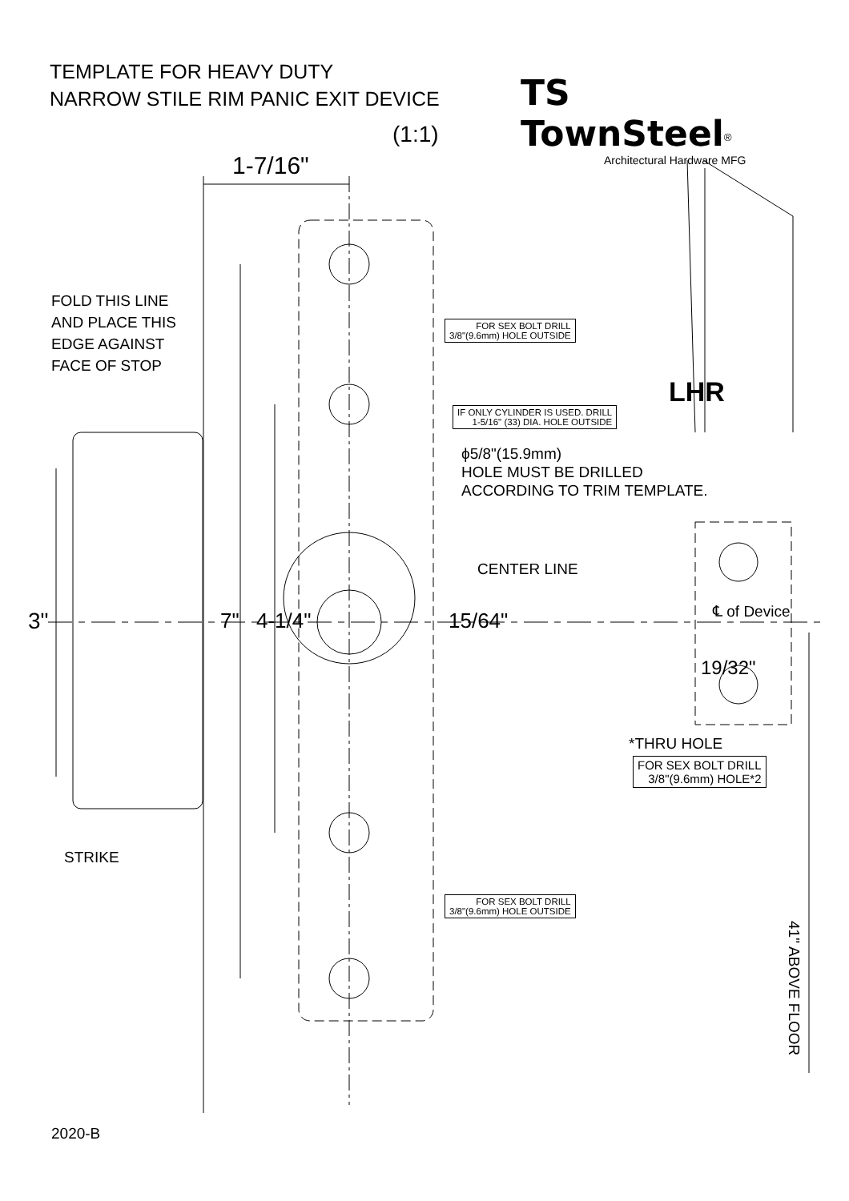TEMPLATE FOR HEAVY DUTY
NARROW STILE RIM PANIC EXIT DEVICE
TS TownSteel<sup>®</sup>
Architectural Hardware MFG
(1:1)
1-7/16"
FOLD THIS LINE
AND PLACE THIS
EDGE AGAINST
FACE OF STOP
FOR SEX BOLT DRILL
3/8"(9.6mm) HOLE OUTSIDE
LHR
IF ONLY CYLINDER IS USED. DRILL
1-5/16" (33) DIA. HOLE OUTSIDE
ϕ5/8"(15.9mm)
HOLE MUST BE DRILLED
ACCORDING TO TRIM TEMPLATE.
CENTER LINE
℄ of Device
3" 7" 4-1/4" 15/64"
19/32"
*THRU HOLE
FOR SEX BOLT DRILL
3/8"(9.6mm) HOLE*2
STRIKE
FOR SEX BOLT DRILL
3/8"(9.6mm) HOLE OUTSIDE
41" ABOVE FLOOR
2020-B